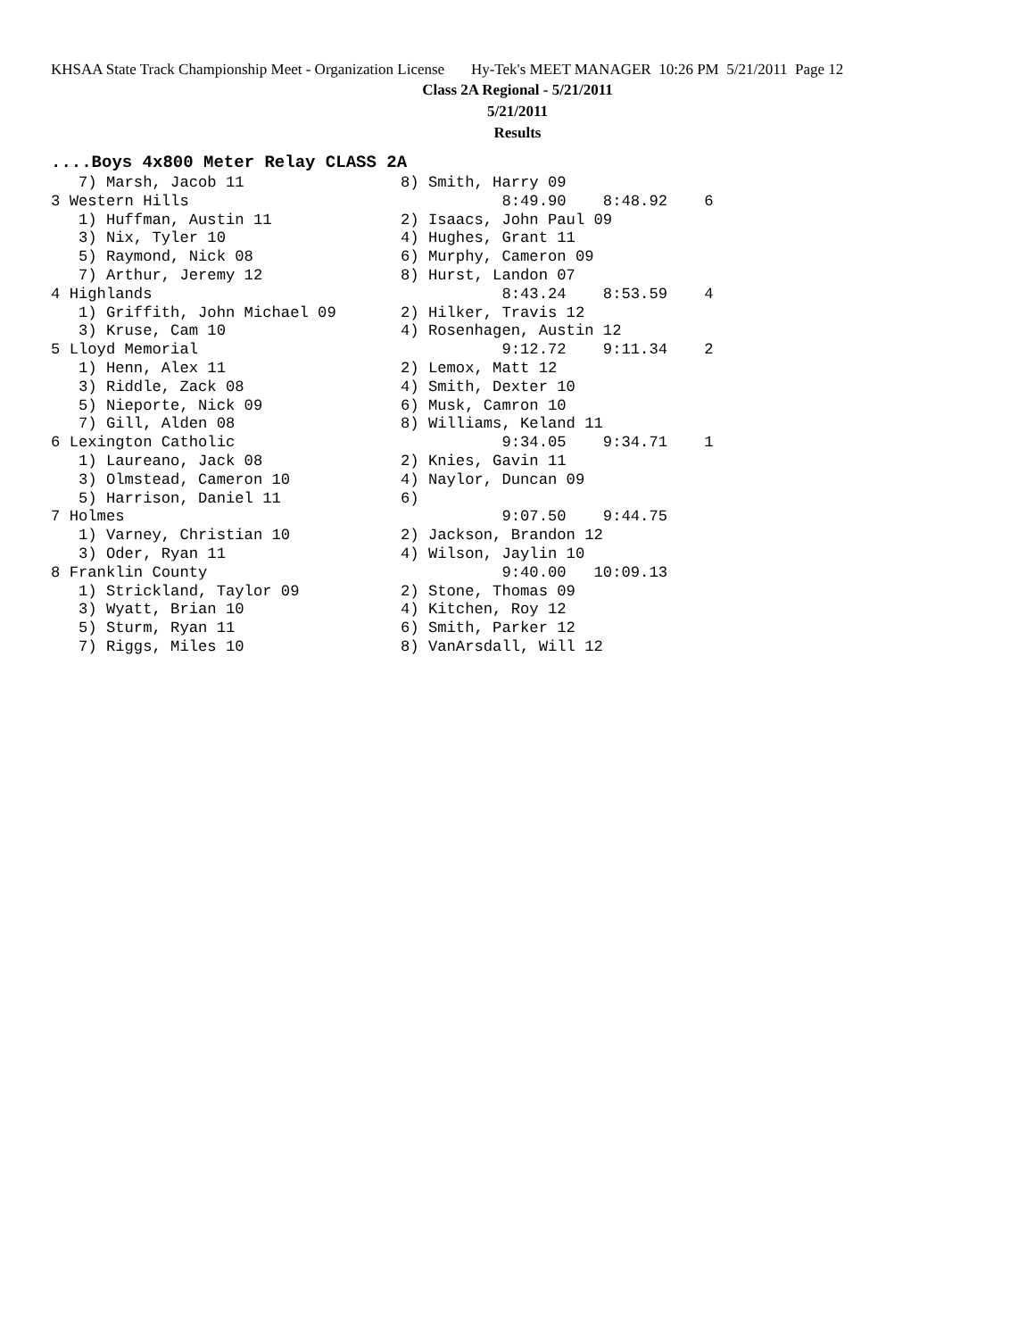KHSAA State Track Championship Meet - Organization License Hy-Tek's MEET MANAGER 10:26 PM 5/21/2011 Page 12
Class 2A Regional - 5/21/2011
5/21/2011
Results
....Boys 4x800 Meter Relay CLASS 2A
   7) Marsh, Jacob 11                 8) Smith, Harry 09
3 Western Hills                                  8:49.90    8:48.92    6
   1) Huffman, Austin 11              2) Isaacs, John Paul 09
   3) Nix, Tyler 10                   4) Hughes, Grant 11
   5) Raymond, Nick 08                6) Murphy, Cameron 09
   7) Arthur, Jeremy 12               8) Hurst, Landon 07
4 Highlands                                      8:43.24    8:53.59    4
   1) Griffith, John Michael 09       2) Hilker, Travis 12
   3) Kruse, Cam 10                   4) Rosenhagen, Austin 12
5 Lloyd Memorial                                 9:12.72    9:11.34    2
   1) Henn, Alex 11                   2) Lemox, Matt 12
   3) Riddle, Zack 08                 4) Smith, Dexter 10
   5) Nieporte, Nick 09               6) Musk, Camron 10
   7) Gill, Alden 08                  8) Williams, Keland 11
6 Lexington Catholic                             9:34.05    9:34.71    1
   1) Laureano, Jack 08               2) Knies, Gavin 11
   3) Olmstead, Cameron 10            4) Naylor, Duncan 09
   5) Harrison, Daniel 11             6)
7 Holmes                                         9:07.50    9:44.75
   1) Varney, Christian 10            2) Jackson, Brandon 12
   3) Oder, Ryan 11                   4) Wilson, Jaylin 10
8 Franklin County                                9:40.00   10:09.13
   1) Strickland, Taylor 09           2) Stone, Thomas 09
   3) Wyatt, Brian 10                 4) Kitchen, Roy 12
   5) Sturm, Ryan 11                  6) Smith, Parker 12
   7) Riggs, Miles 10                 8) VanArsdall, Will 12